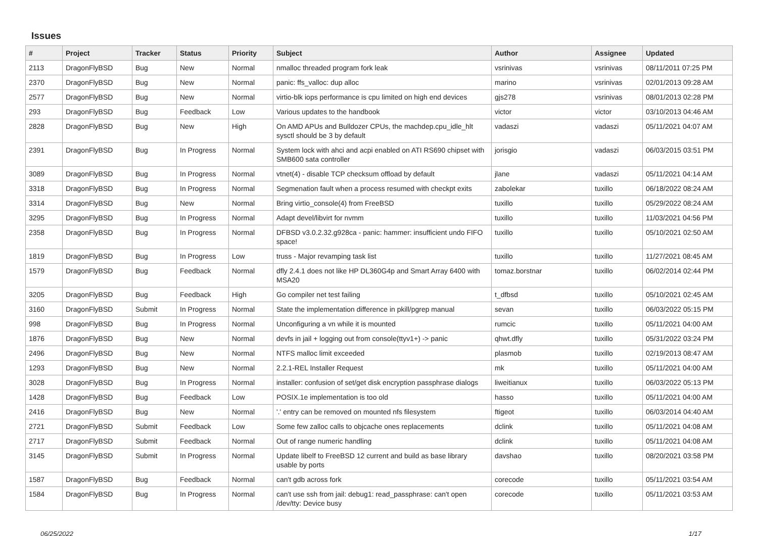Issues
| # | Project | Tracker | Status | Priority | Subject | Author | Assignee | Updated |
| --- | --- | --- | --- | --- | --- | --- | --- | --- |
| 2113 | DragonFlyBSD | Bug | New | Normal | nmalloc threaded program fork leak | vsrinivas | vsrinivas | 08/11/2011 07:25 PM |
| 2370 | DragonFlyBSD | Bug | New | Normal | panic: ffs_valloc: dup alloc | marino | vsrinivas | 02/01/2013 09:28 AM |
| 2577 | DragonFlyBSD | Bug | New | Normal | virtio-blk iops performance is cpu limited on high end devices | gjs278 | vsrinivas | 08/01/2013 02:28 PM |
| 293 | DragonFlyBSD | Bug | Feedback | Low | Various updates to the handbook | victor | victor | 03/10/2013 04:46 AM |
| 2828 | DragonFlyBSD | Bug | New | High | On AMD APUs and Bulldozer CPUs, the machdep.cpu_idle_hlt sysctl should be 3 by default | vadaszi | vadaszi | 05/11/2021 04:07 AM |
| 2391 | DragonFlyBSD | Bug | In Progress | Normal | System lock with ahci and acpi enabled on ATI RS690 chipset with SMB600 sata controller | jorisgio | vadaszi | 06/03/2015 03:51 PM |
| 3089 | DragonFlyBSD | Bug | In Progress | Normal | vtnet(4) - disable TCP checksum offload by default | jlane | vadaszi | 05/11/2021 04:14 AM |
| 3318 | DragonFlyBSD | Bug | In Progress | Normal | Segmenation fault when a process resumed with checkpt exits | zabolekar | tuxillo | 06/18/2022 08:24 AM |
| 3314 | DragonFlyBSD | Bug | New | Normal | Bring virtio_console(4) from FreeBSD | tuxillo | tuxillo | 05/29/2022 08:24 AM |
| 3295 | DragonFlyBSD | Bug | In Progress | Normal | Adapt devel/libvirt for nvmm | tuxillo | tuxillo | 11/03/2021 04:56 PM |
| 2358 | DragonFlyBSD | Bug | In Progress | Normal | DFBSD v3.0.2.32.g928ca - panic: hammer: insufficient undo FIFO space! | tuxillo | tuxillo | 05/10/2021 02:50 AM |
| 1819 | DragonFlyBSD | Bug | In Progress | Low | truss - Major revamping task list | tuxillo | tuxillo | 11/27/2021 08:45 AM |
| 1579 | DragonFlyBSD | Bug | Feedback | Normal | dfly 2.4.1 does not like HP DL360G4p and Smart Array 6400 with MSA20 | tomaz.borstnar | tuxillo | 06/02/2014 02:44 PM |
| 3205 | DragonFlyBSD | Bug | Feedback | High | Go compiler net test failing | t_dfbsd | tuxillo | 05/10/2021 02:45 AM |
| 3160 | DragonFlyBSD | Submit | In Progress | Normal | State the implementation difference in pkill/pgrep manual | sevan | tuxillo | 06/03/2022 05:15 PM |
| 998 | DragonFlyBSD | Bug | In Progress | Normal | Unconfiguring a vn while it is mounted | rumcic | tuxillo | 05/11/2021 04:00 AM |
| 1876 | DragonFlyBSD | Bug | New | Normal | devfs in jail + logging out from console(ttyv1+) -> panic | qhwt.dfly | tuxillo | 05/31/2022 03:24 PM |
| 2496 | DragonFlyBSD | Bug | New | Normal | NTFS malloc limit exceeded | plasmob | tuxillo | 02/19/2013 08:47 AM |
| 1293 | DragonFlyBSD | Bug | New | Normal | 2.2.1-REL Installer Request | mk | tuxillo | 05/11/2021 04:00 AM |
| 3028 | DragonFlyBSD | Bug | In Progress | Normal | installer: confusion of set/get disk encryption passphrase dialogs | liweitianux | tuxillo | 06/03/2022 05:13 PM |
| 1428 | DragonFlyBSD | Bug | Feedback | Low | POSIX.1e implementation is too old | hasso | tuxillo | 05/11/2021 04:00 AM |
| 2416 | DragonFlyBSD | Bug | New | Normal | '.' entry can be removed on mounted nfs filesystem | ftigeot | tuxillo | 06/03/2014 04:40 AM |
| 2721 | DragonFlyBSD | Submit | Feedback | Low | Some few zalloc calls to objcache ones replacements | dclink | tuxillo | 05/11/2021 04:08 AM |
| 2717 | DragonFlyBSD | Submit | Feedback | Normal | Out of range numeric handling | dclink | tuxillo | 05/11/2021 04:08 AM |
| 3145 | DragonFlyBSD | Submit | In Progress | Normal | Update libelf to FreeBSD 12 current and build as base library usable by ports | davshao | tuxillo | 08/20/2021 03:58 PM |
| 1587 | DragonFlyBSD | Bug | Feedback | Normal | can't gdb across fork | corecode | tuxillo | 05/11/2021 03:54 AM |
| 1584 | DragonFlyBSD | Bug | In Progress | Normal | can't use ssh from jail: debug1: read_passphrase: can't open /dev/tty: Device busy | corecode | tuxillo | 05/11/2021 03:53 AM |
06/25/2022 1/17